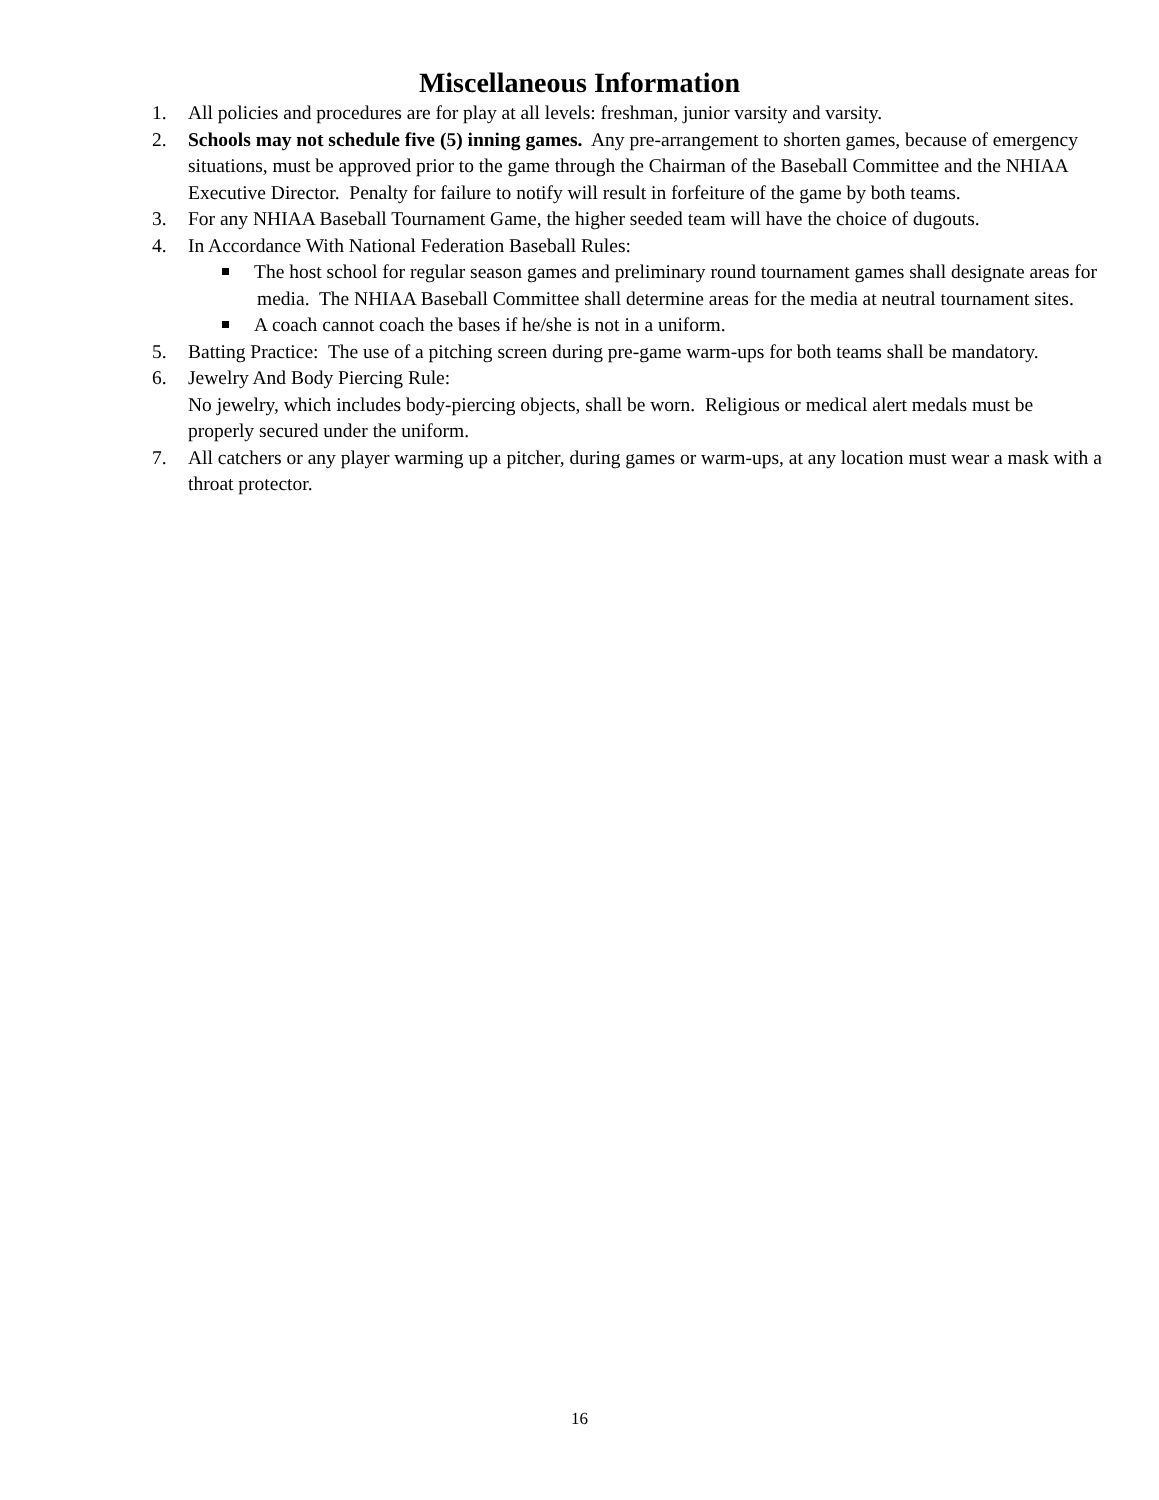Miscellaneous Information
1. All policies and procedures are for play at all levels: freshman, junior varsity and varsity.
2. Schools may not schedule five (5) inning games. Any pre-arrangement to shorten games, because of emergency situations, must be approved prior to the game through the Chairman of the Baseball Committee and the NHIAA Executive Director. Penalty for failure to notify will result in forfeiture of the game by both teams.
3. For any NHIAA Baseball Tournament Game, the higher seeded team will have the choice of dugouts.
4. In Accordance With National Federation Baseball Rules:
The host school for regular season games and preliminary round tournament games shall designate areas for media. The NHIAA Baseball Committee shall determine areas for the media at neutral tournament sites.
A coach cannot coach the bases if he/she is not in a uniform.
5. Batting Practice: The use of a pitching screen during pre-game warm-ups for both teams shall be mandatory.
6. Jewelry And Body Piercing Rule:
No jewelry, which includes body-piercing objects, shall be worn. Religious or medical alert medals must be properly secured under the uniform.
7. All catchers or any player warming up a pitcher, during games or warm-ups, at any location must wear a mask with a throat protector.
16